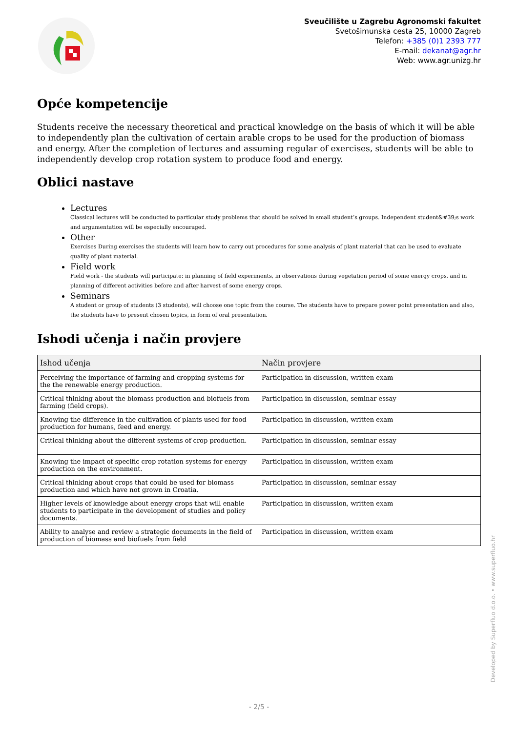Sveučilište u Zagrebu Agronomski fakultet
Svetošimunska cesta 25, 10000 Zagreb
Telefon: +385 (0)1 2393 777
E-mail: dekanat@agr.hr
Web: www.agr.unizg.hr
Opće kompetencije
Students receive the necessary theoretical and practical knowledge on the basis of which it will be able to independently plan the cultivation of certain arable crops to be used for the production of biomass and energy. After the completion of lectures and assuming regular of exercises, students will be able to independently develop crop rotation system to produce food and energy.
Oblici nastave
Lectures
Classical lectures will be conducted to particular study problems that should be solved in small student’s groups. Independent student&#39;s work and argumentation will be especially encouraged.
Other
Exercises During exercises the students will learn how to carry out procedures for some analysis of plant material that can be used to evaluate quality of plant material.
Field work
Field work - the students will participate: in planning of field experiments, in observations during vegetation period of some energy crops, and in planning of different activities before and after harvest of some energy crops.
Seminars
A student or group of students (3 students), will choose one topic from the course. The students have to prepare power point presentation and also, the students have to present chosen topics, in form of oral presentation.
Ishodi učenja i način provjere
| Ishod učenja | Način provjere |
| --- | --- |
| Perceiving the importance of farming and cropping systems for the the renewable energy production. | Participation in discussion, written exam |
| Critical thinking about the biomass production and biofuels from farming (field crops). | Participation in discussion, seminar essay |
| Knowing the difference in the cultivation of plants used for food production for humans, feed and energy. | Participation in discussion, written exam |
| Critical thinking about the different systems of crop production. | Participation in discussion, seminar essay |
| Knowing the impact of specific crop rotation systems for energy production on the environment. | Participation in discussion, written exam |
| Critical thinking about crops that could be used for biomass production and which have not grown in Croatia. | Participation in discussion, seminar essay |
| Higher levels of knowledge about energy crops that will enable students to participate in the development of studies and policy documents. | Participation in discussion, written exam |
| Ability to analyse and review a strategic documents in the field of production of biomass and biofuels from field | Participation in discussion, written exam |
Developed by Superfluo d.o.o. • www.superfluo.hr
- 2/5 -